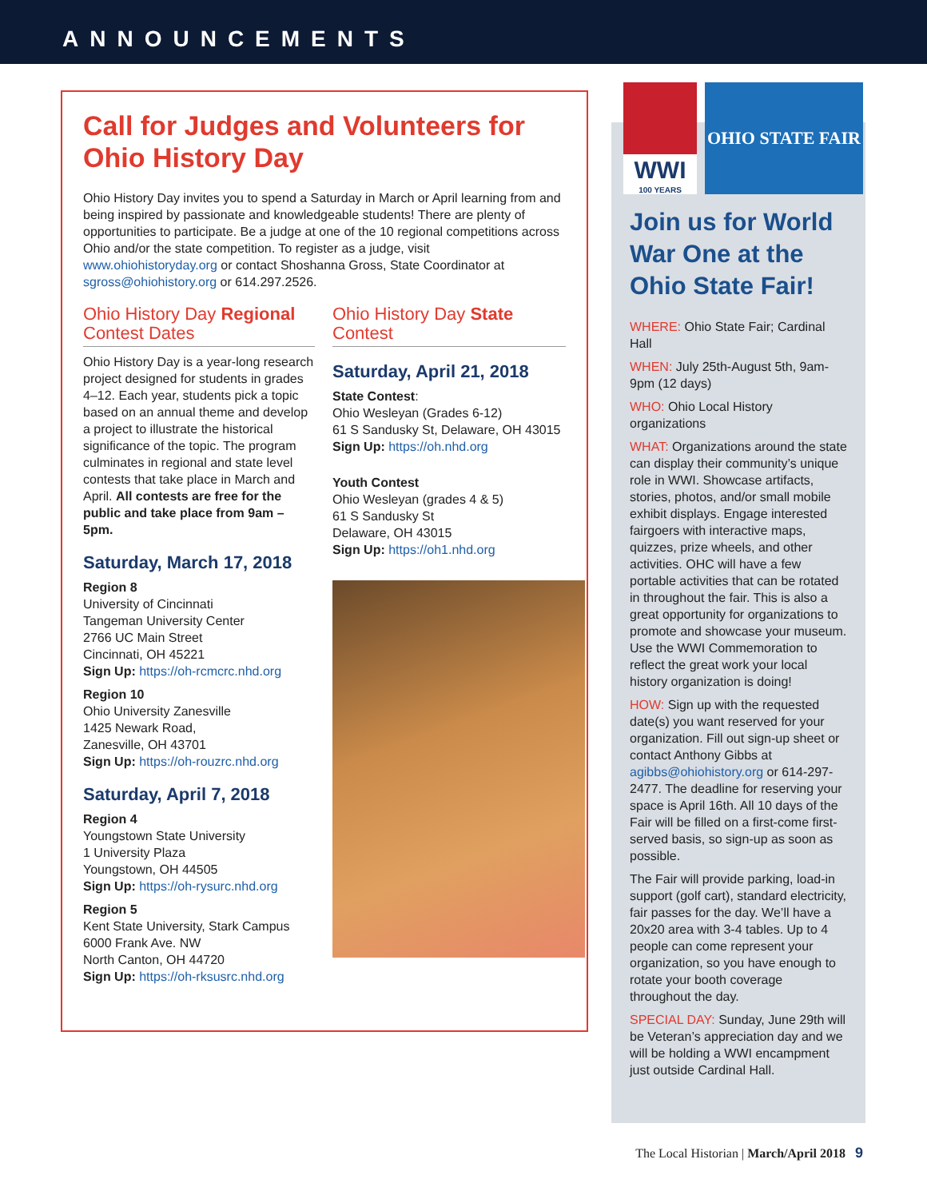ANNOUNCEMENTS
Call for Judges and Volunteers for Ohio History Day
Ohio History Day invites you to spend a Saturday in March or April learning from and being inspired by passionate and knowledgeable students! There are plenty of opportunities to participate. Be a judge at one of the 10 regional competitions across Ohio and/or the state competition. To register as a judge, visit www.ohiohistoryday.org or contact Shoshanna Gross, State Coordinator at sgross@ohiohistory.org or 614.297.2526.
Ohio History Day Regional Contest Dates
Ohio History Day is a year-long research project designed for students in grades 4–12. Each year, students pick a topic based on an annual theme and develop a project to illustrate the historical significance of the topic. The program culminates in regional and state level contests that take place in March and April. All contests are free for the public and take place from 9am – 5pm.
Saturday, March 17, 2018
Region 8
University of Cincinnati
Tangeman University Center
2766 UC Main Street
Cincinnati, OH 45221
Sign Up: https://oh-rcmcrc.nhd.org
Region 10
Ohio University Zanesville
1425 Newark Road,
Zanesville, OH 43701
Sign Up: https://oh-rouzrc.nhd.org
Saturday, April 7, 2018
Region 4
Youngstown State University
1 University Plaza
Youngstown, OH 44505
Sign Up: https://oh-rysurc.nhd.org
Region 5
Kent State University, Stark Campus
6000 Frank Ave. NW
North Canton, OH 44720
Sign Up: https://oh-rksusrc.nhd.org
Ohio History Day State Contest
Saturday, April 21, 2018
State Contest:
Ohio Wesleyan (Grades 6-12)
61 S Sandusky St, Delaware, OH 43015
Sign Up: https://oh.nhd.org
Youth Contest
Ohio Wesleyan (grades 4 & 5)
61 S Sandusky St
Delaware, OH 43015
Sign Up: https://oh1.nhd.org
Join us for World War One at the Ohio State Fair!
WHERE: Ohio State Fair; Cardinal Hall
WHEN: July 25th-August 5th, 9am-9pm (12 days)
WHO: Ohio Local History organizations
WHAT: Organizations around the state can display their community’s unique role in WWI. Showcase artifacts, stories, photos, and/or small mobile exhibit displays. Engage interested fairgoers with interactive maps, quizzes, prize wheels, and other activities. OHC will have a few portable activities that can be rotated in throughout the fair. This is also a great opportunity for organizations to promote and showcase your museum. Use the WWI Commemoration to reflect the great work your local history organization is doing!
HOW: Sign up with the requested date(s) you want reserved for your organization. Fill out sign-up sheet or contact Anthony Gibbs at agibbs@ohiohistory.org or 614-297-2477. The deadline for reserving your space is April 16th. All 10 days of the Fair will be filled on a first-come first-served basis, so sign-up as soon as possible.
The Fair will provide parking, load-in support (golf cart), standard electricity, fair passes for the day. We’ll have a 20x20 area with 3-4 tables. Up to 4 people can come represent your organization, so you have enough to rotate your booth coverage throughout the day.
SPECIAL DAY: Sunday, June 29th will be Veteran’s appreciation day and we will be holding a WWI encampment just outside Cardinal Hall.
WWI
100 YEARS
OHIO STATE FAIR
The Local Historian | March/April 2018 9